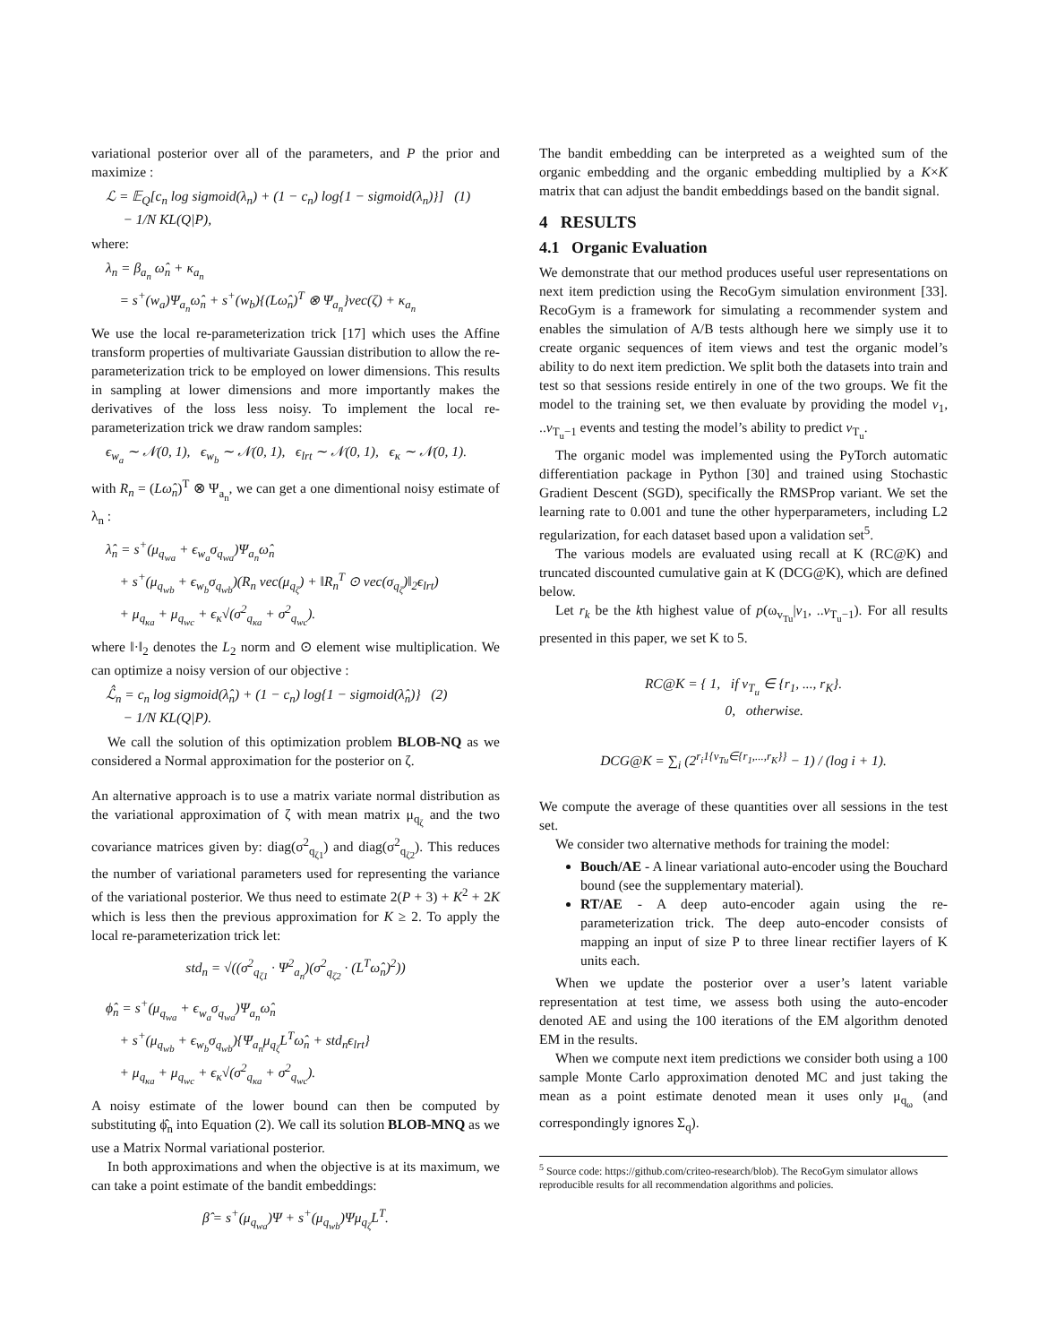variational posterior over all of the parameters, and P the prior and maximize :
ℒ = 𝔼<sub>Q</sub>[c<sub>n</sub> log sigmoid(λ<sub>n</sub>) + (1 − c<sub>n</sub>) log{1 − sigmoid(λ<sub>n</sub>)}] (1)
− 1/N KL(Q|P),
where:
λ<sub>n</sub> = β<sub>a<sub>n</sub></sub> ω̂<sub>n</sub> + κ<sub>a<sub>n</sub></sub>
= s<sup>+</sup>(w<sub>a</sub>)Ψ<sub>a<sub>n</sub></sub>ω̂<sub>n</sub> + s<sup>+</sup>(w<sub>b</sub>){(Lω̂<sub>n</sub>)<sup>T</sup> ⊗ Ψ<sub>a<sub>n</sub></sub>}vec(ζ) + κ<sub>a<sub>n</sub></sub>
We use the local re-parameterization trick [17] which uses the Affine transform properties of multivariate Gaussian distribution to allow the re-parameterization trick to be employed on lower dimensions. This results in sampling at lower dimensions and more importantly makes the derivatives of the loss less noisy. To implement the local re-parameterization trick we draw random samples:
ϵ<sub>w<sub>a</sub></sub> ∼ 𝒩(0, 1), ϵ<sub>w<sub>b</sub></sub> ∼ 𝒩(0, 1), ϵ<sub>lrt</sub> ∼ 𝒩(0, 1), ϵ<sub>κ</sub> ∼ 𝒩(0, 1).
with R<sub>n</sub> = (Lω̂<sub>n</sub>)<sup>T</sup> ⊗ Ψ<sub>a<sub>n</sub></sub>, we can get a one dimentional noisy estimate of λ<sub>n</sub> :
λ̂<sub>n</sub> = s<sup>+</sup>(μ<sub>q<sub>wa</sub></sub> + ϵ<sub>w<sub>a</sub></sub>σ<sub>q<sub>wa</sub></sub>)Ψ<sub>a<sub>n</sub></sub>ω̂<sub>n</sub>
+ s<sup>+</sup>(μ<sub>q<sub>wb</sub></sub> + ϵ<sub>w<sub>b</sub></sub>σ<sub>q<sub>wb</sub></sub>)(R<sub>n</sub> vec(μ<sub>q<sub>ζ</sub></sub>) + ‖R<sub>n</sub><sup>T</sup> ⊙ vec(σ<sub>q<sub>ζ</sub></sub>)‖<sub>2</sub>ϵ<sub>lrt</sub>)
+ μ<sub>q<sub>κa</sub></sub> + μ<sub>q<sub>wc</sub></sub> + ϵ<sub>κ</sub>√(σ<sup>2</sup><sub>q<sub>κa</sub></sub> + σ<sup>2</sup><sub>q<sub>wc</sub></sub>).
where ‖·‖<sub>2</sub> denotes the L<sub>2</sub> norm and ⊙ element wise multiplication. We can optimize a noisy version of our objective :
ℒ̂<sub>n</sub> = c<sub>n</sub> log sigmoid(λ̂<sub>n</sub>) + (1 − c<sub>n</sub>) log{1 − sigmoid(λ̂<sub>n</sub>)} (2)
− 1/N KL(Q|P).
We call the solution of this optimization problem BLOB-NQ as we considered a Normal approximation for the posterior on ζ.
An alternative approach is to use a matrix variate normal distribution as the variational approximation of ζ with mean matrix μ<sub>q<sub>ζ</sub></sub> and the two covariance matrices given by: diag(σ<sup>2</sup><sub>q<sub>ζ1</sub></sub>) and diag(σ<sup>2</sup><sub>q<sub>ζ2</sub></sub>). This reduces the number of variational parameters used for representing the variance of the variational posterior. We thus need to estimate 2(P + 3) + K<sup>2</sup> + 2K which is less then the previous approximation for K ≥ 2. To apply the local re-parameterization trick let:
std<sub>n</sub> = √((σ<sup>2</sup><sub>q<sub>ζ1</sub></sub> · Ψ<sup>2</sup><sub>a<sub>n</sub></sub>)(σ<sup>2</sup><sub>q<sub>ζ2</sub></sub> · (L<sup>T</sup>ω̂<sub>n</sub>)<sup>2</sup>))
ϕ̂<sub>n</sub> = s<sup>+</sup>(μ<sub>q<sub>wa</sub></sub> + ϵ<sub>w<sub>a</sub></sub>σ<sub>q<sub>wa</sub></sub>)Ψ<sub>a<sub>n</sub></sub>ω̂<sub>n</sub>
+ s<sup>+</sup>(μ<sub>q<sub>wb</sub></sub> + ϵ<sub>w<sub>b</sub></sub>σ<sub>q<sub>wb</sub></sub>){Ψ<sub>a<sub>n</sub></sub>μ<sub>q<sub>ζ</sub></sub>L<sup>T</sup>ω̂<sub>n</sub> + std<sub>n</sub>ϵ<sub>lrt</sub>}
+ μ<sub>q<sub>κa</sub></sub> + μ<sub>q<sub>wc</sub></sub> + ϵ<sub>κ</sub>√(σ<sup>2</sup><sub>q<sub>κa</sub></sub> + σ<sup>2</sup><sub>q<sub>wc</sub></sub>).
A noisy estimate of the lower bound can then be computed by substituting ϕ̂<sub>n</sub> into Equation (2). We call its solution BLOB-MNQ as we use a Matrix Normal variational posterior.
In both approximations and when the objective is at its maximum, we can take a point estimate of the bandit embeddings:
β̂ = s<sup>+</sup>(μ<sub>q<sub>wa</sub></sub>)Ψ + s<sup>+</sup>(μ<sub>q<sub>wb</sub></sub>)Ψμ<sub>q<sub>ζ</sub></sub>L<sup>T</sup>.
The bandit embedding can be interpreted as a weighted sum of the organic embedding and the organic embedding multiplied by a K×K matrix that can adjust the bandit embeddings based on the bandit signal.
4 RESULTS
4.1 Organic Evaluation
We demonstrate that our method produces useful user representations on next item prediction using the RecoGym simulation environment [33]. RecoGym is a framework for simulating a recommender system and enables the simulation of A/B tests although here we simply use it to create organic sequences of item views and test the organic model’s ability to do next item prediction. We split both the datasets into train and test so that sessions reside entirely in one of the two groups. We fit the model to the training set, we then evaluate by providing the model v<sub>1</sub>, ..v<sub>T<sub>u</sub>−1</sub> events and testing the model’s ability to predict v<sub>T<sub>u</sub></sub>.
The organic model was implemented using the PyTorch automatic differentiation package in Python [30] and trained using Stochastic Gradient Descent (SGD), specifically the RMSProp variant. We set the learning rate to 0.001 and tune the other hyperparameters, including L2 regularization, for each dataset based upon a validation set<sup>5</sup>.
The various models are evaluated using recall at K (RC@K) and truncated discounted cumulative gain at K (DCG@K), which are defined below.
Let r<sub>k</sub> be the kth highest value of p(ω<sub>v<sub>Tu</sub></sub>|v<sub>1</sub>, ..v<sub>T<sub>u</sub>−1</sub>). For all results presented in this paper, we set K to 5.
RC@K = { 1, if v<sub>T<sub>u</sub></sub> ∈ {r<sub>1</sub>, ..., r<sub>K</sub>}.
0, otherwise.
DCG@K = ∑<sub>i</sub> (2<sup>r<sub>i</sub>1{v<sub>Tu</sub>∈{r<sub>1</sub>,...,r<sub>K</sub>}}</sup> − 1) / (log i + 1).
We compute the average of these quantities over all sessions in the test set.
We consider two alternative methods for training the model:
Bouch/AE - A linear variational auto-encoder using the Bouchard bound (see the supplementary material).
RT/AE - A deep auto-encoder again using the re-parameterization trick. The deep auto-encoder consists of mapping an input of size P to three linear rectifier layers of K units each.
When we update the posterior over a user’s latent variable representation at test time, we assess both using the auto-encoder denoted AE and using the 100 iterations of the EM algorithm denoted EM in the results.
When we compute next item predictions we consider both using a 100 sample Monte Carlo approximation denoted MC and just taking the mean as a point estimate denoted mean it uses only μ<sub>q<sub>ω</sub></sub> (and correspondingly ignores Σ<sub>q</sub>).
<sup>5</sup> Source code: https://github.com/criteo-research/blob). The RecoGym simulator allows reproducible results for all recommendation algorithms and policies.